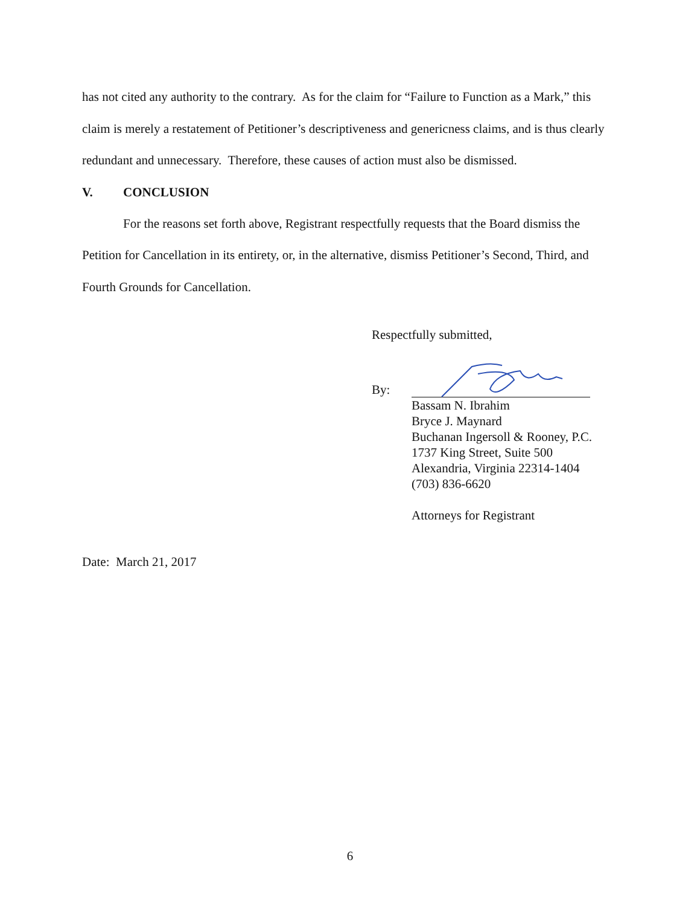has not cited any authority to the contrary. As for the claim for “Failure to Function as a Mark,” this claim is merely a restatement of Petitioner’s descriptiveness and genericness claims, and is thus clearly redundant and unnecessary. Therefore, these causes of action must also be dismissed.
V. CONCLUSION
For the reasons set forth above, Registrant respectfully requests that the Board dismiss the Petition for Cancellation in its entirety, or, in the alternative, dismiss Petitioner’s Second, Third, and Fourth Grounds for Cancellation.
Respectfully submitted,
By:
Bassam N. Ibrahim
Bryce J. Maynard
Buchanan Ingersoll & Rooney, P.C.
1737 King Street, Suite 500
Alexandria, Virginia 22314-1404
(703) 836-6620
Attorneys for Registrant
Date: March 21, 2017
6